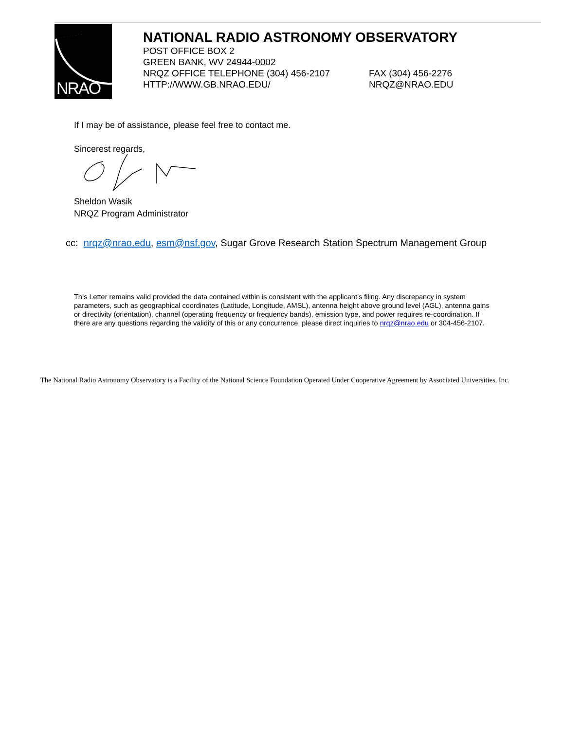NRAO
NATIONAL RADIO ASTRONOMY OBSERVATORY
POST OFFICE BOX 2
GREEN BANK, WV 24944-0002
NRQZ OFFICE TELEPHONE (304) 456-2107 FAX (304) 456-2276
HTTP://WWW.GB.NRAO.EDU/ NRQZ@NRAO.EDU
If I may be of assistance, please feel free to contact me.
Sincerest regards,
Sheldon Wasik
NRQZ Program Administrator
cc: nrqz@nrao.edu, esm@nsf.gov, Sugar Grove Research Station Spectrum Management Group
This Letter remains valid provided the data contained within is consistent with the applicant’s filing. Any discrepancy in system parameters, such as geographical coordinates (Latitude, Longitude, AMSL), antenna height above ground level (AGL), antenna gains or directivity (orientation), channel (operating frequency or frequency bands), emission type, and power requires re-coordination. If there are any questions regarding the validity of this or any concurrence, please direct inquiries to nrqz@nrao.edu or 304-456-2107.
The National Radio Astronomy Observatory is a Facility of the National Science Foundation Operated Under Cooperative Agreement by Associated Universities, Inc.